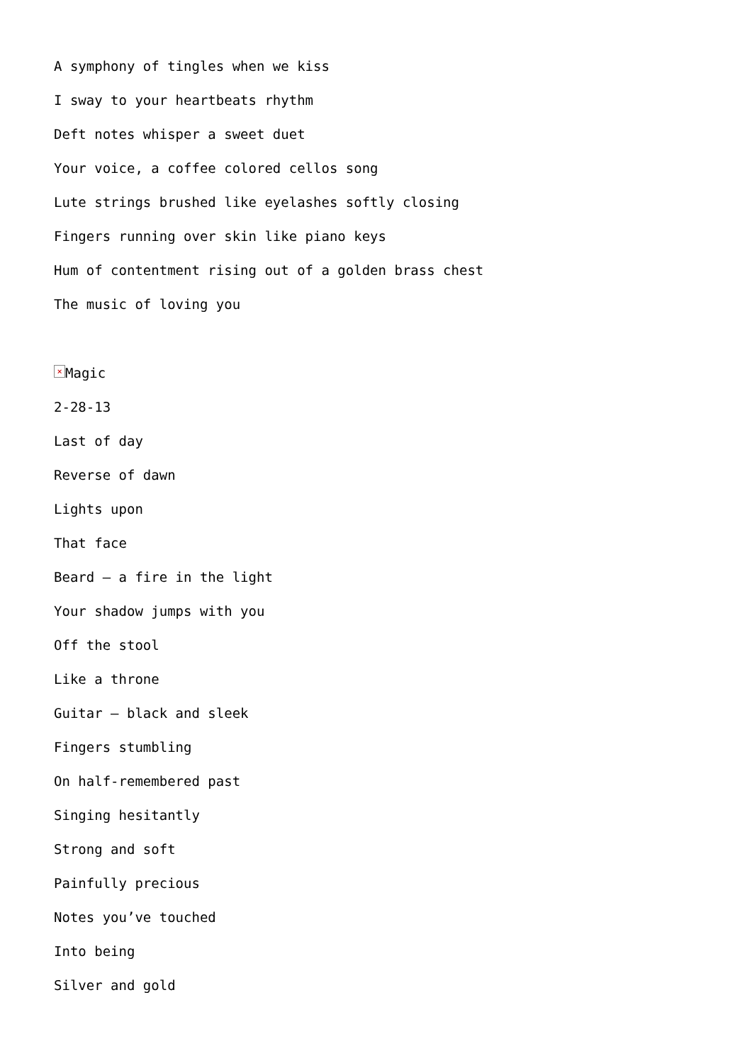A symphony of tingles when we kiss
I sway to your heartbeats rhythm
Deft notes whisper a sweet duet
Your voice, a coffee colored cellos song
Lute strings brushed like eyelashes softly closing
Fingers running over skin like piano keys
Hum of contentment rising out of a golden brass chest
The music of loving you
× Magic
2-28-13
Last of day
Reverse of dawn
Lights upon
That face
Beard – a fire in the light
Your shadow jumps with you
Off the stool
Like a throne
Guitar – black and sleek
Fingers stumbling
On half-remembered past
Singing hesitantly
Strong and soft
Painfully precious
Notes you’ve touched
Into being
Silver and gold